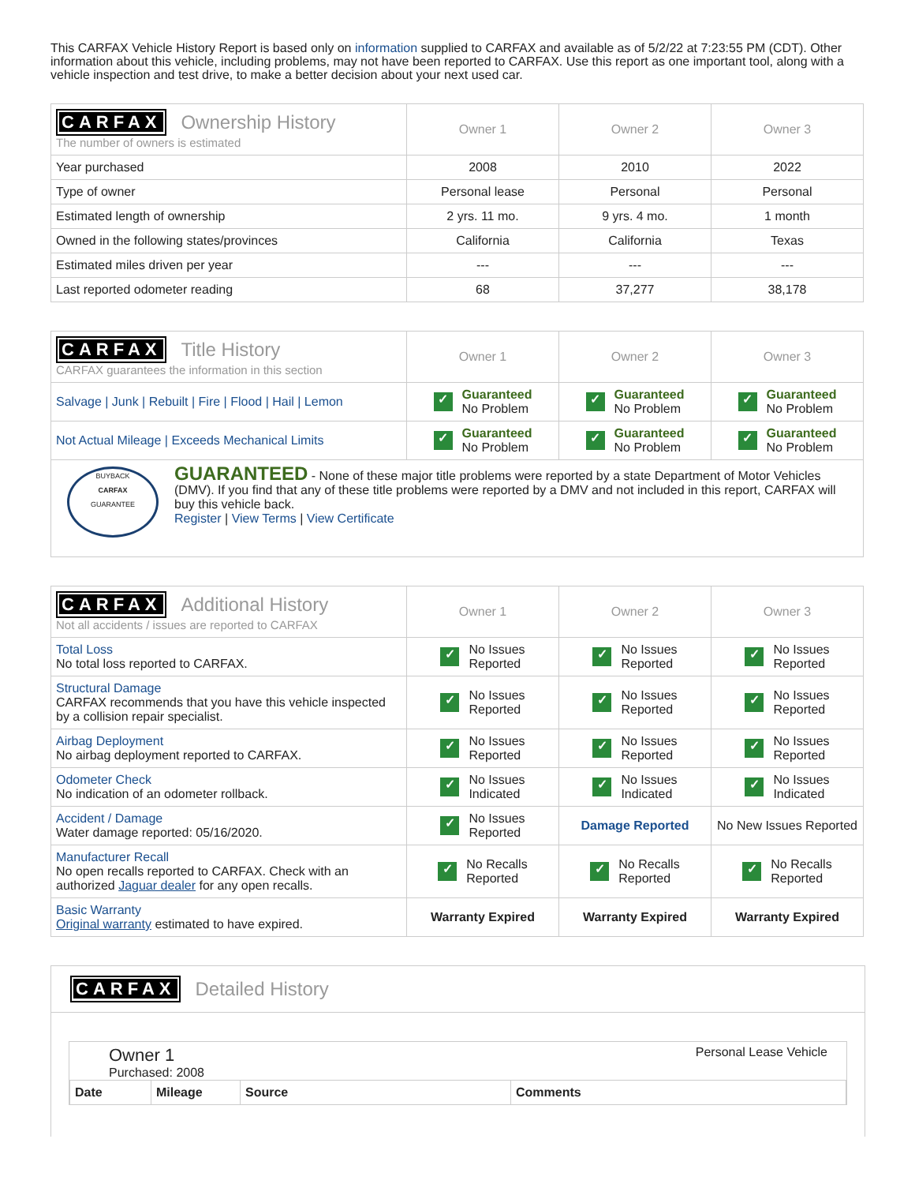This CARFAX Vehicle History Report is based only on information supplied to CARFAX and available as of 5/2/22 at 7:23:55 PM (CDT). Other information about this vehicle, including problems, may not have been reported to CARFAX. Use this report as one important tool, along with a vehicle inspection and test drive, to make a better decision about your next used car.
| CARFAX Ownership History The number of owners is estimated | Owner 1 | Owner 2 | Owner 3 |
| --- | --- | --- | --- |
| Year purchased | 2008 | 2010 | 2022 |
| Type of owner | Personal lease | Personal | Personal |
| Estimated length of ownership | 2 yrs. 11 mo. | 9 yrs. 4 mo. | 1 month |
| Owned in the following states/provinces | California | California | Texas |
| Estimated miles driven per year | --- | --- | --- |
| Last reported odometer reading | 68 | 37,277 | 38,178 |
| CARFAX Title History CARFAX guarantees the information in this section | Owner 1 | Owner 2 | Owner 3 |
| --- | --- | --- | --- |
| Salvage / Junk / Rebuilt / Fire / Flood / Hail / Lemon | ✓ Guaranteed No Problem | ✓ Guaranteed No Problem | ✓ Guaranteed No Problem |
| Not Actual Mileage / Exceeds Mechanical Limits | ✓ Guaranteed No Problem | ✓ Guaranteed No Problem | ✓ Guaranteed No Problem |
| BUYBACK CARFAX GUARANTEE GUARANTEED - None of these major title problems were reported by a state Department of Motor Vehicles (DMV). If you find that any of these title problems were reported by a DMV and not included in this report, CARFAX will buy this vehicle back. Register / View Terms / View Certificate | | | |
| CARFAX Additional History Not all accidents / issues are reported to CARFAX | Owner 1 | Owner 2 | Owner 3 |
| --- | --- | --- | --- |
| Total Loss No total loss reported to CARFAX. | ✓ No Issues Reported | ✓ No Issues Reported | ✓ No Issues Reported |
| Structural Damage CARFAX recommends that you have this vehicle inspected by a collision repair specialist. | ✓ No Issues Reported | ✓ No Issues Reported | ✓ No Issues Reported |
| Airbag Deployment No airbag deployment reported to CARFAX. | ✓ No Issues Reported | ✓ No Issues Reported | ✓ No Issues Reported |
| Odometer Check No indication of an odometer rollback. | ✓ No Issues Indicated | ✓ No Issues Indicated | ✓ No Issues Indicated |
| Accident / Damage Water damage reported: 05/16/2020. | ✓ No Issues Reported | Damage Reported | No New Issues Reported |
| Manufacturer Recall No open recalls reported to CARFAX. Check with an authorized Jaguar dealer for any open recalls. | ✓ No Recalls Reported | ✓ No Recalls Reported | ✓ No Recalls Reported |
| Basic Warranty Original warranty estimated to have expired. | Warranty Expired | Warranty Expired | Warranty Expired |
CARFAX Detailed History
Owner 1
Purchased: 2008
Personal Lease Vehicle
| Date | Mileage | Source | Comments |
| --- | --- | --- | --- |